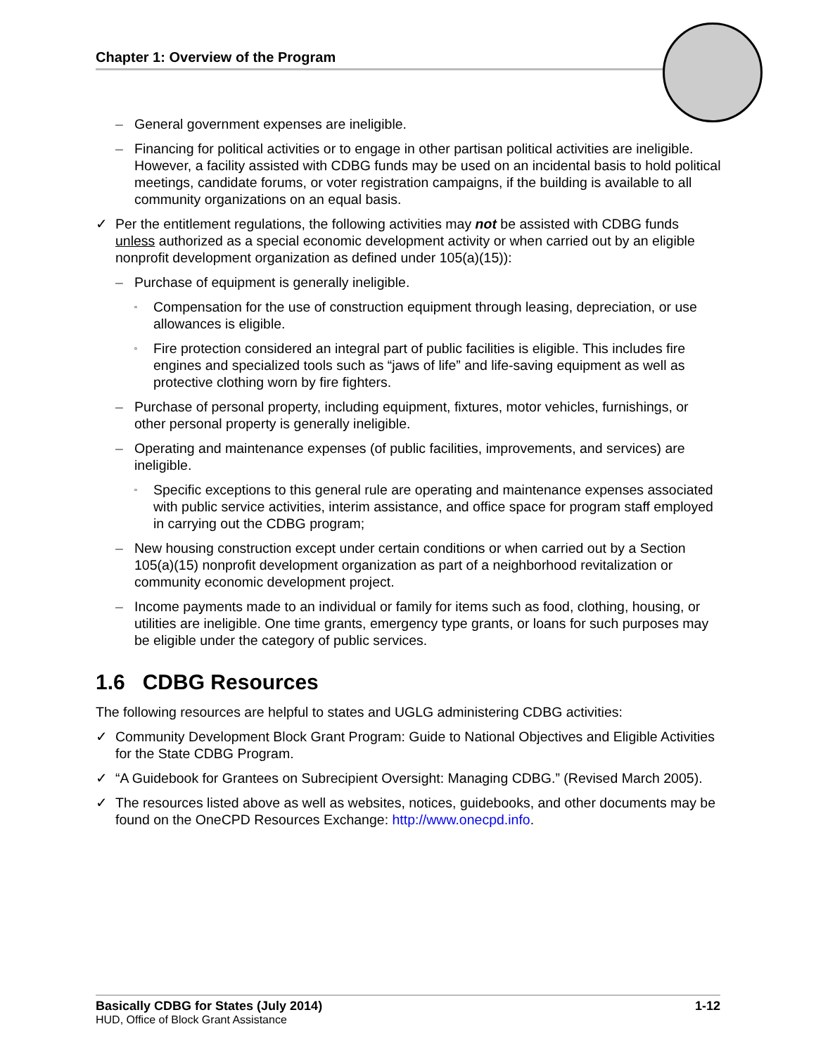Chapter 1: Overview of the Program
– General government expenses are ineligible.
– Financing for political activities or to engage in other partisan political activities are ineligible. However, a facility assisted with CDBG funds may be used on an incidental basis to hold political meetings, candidate forums, or voter registration campaigns, if the building is available to all community organizations on an equal basis.
✓ Per the entitlement regulations, the following activities may not be assisted with CDBG funds unless authorized as a special economic development activity or when carried out by an eligible nonprofit development organization as defined under 105(a)(15)):
– Purchase of equipment is generally ineligible.
▫ Compensation for the use of construction equipment through leasing, depreciation, or use allowances is eligible.
▫ Fire protection considered an integral part of public facilities is eligible. This includes fire engines and specialized tools such as “jaws of life” and life-saving equipment as well as protective clothing worn by fire fighters.
– Purchase of personal property, including equipment, fixtures, motor vehicles, furnishings, or other personal property is generally ineligible.
– Operating and maintenance expenses (of public facilities, improvements, and services) are ineligible.
▫ Specific exceptions to this general rule are operating and maintenance expenses associated with public service activities, interim assistance, and office space for program staff employed in carrying out the CDBG program;
– New housing construction except under certain conditions or when carried out by a Section 105(a)(15) nonprofit development organization as part of a neighborhood revitalization or community economic development project.
– Income payments made to an individual or family for items such as food, clothing, housing, or utilities are ineligible. One time grants, emergency type grants, or loans for such purposes may be eligible under the category of public services.
1.6 CDBG Resources
The following resources are helpful to states and UGLG administering CDBG activities:
✓ Community Development Block Grant Program: Guide to National Objectives and Eligible Activities for the State CDBG Program.
✓ “A Guidebook for Grantees on Subrecipient Oversight: Managing CDBG.” (Revised March 2005).
✓ The resources listed above as well as websites, notices, guidebooks, and other documents may be found on the OneCPD Resources Exchange: http://www.onecpd.info.
Basically CDBG for States (July 2014) 1-12
HUD, Office of Block Grant Assistance